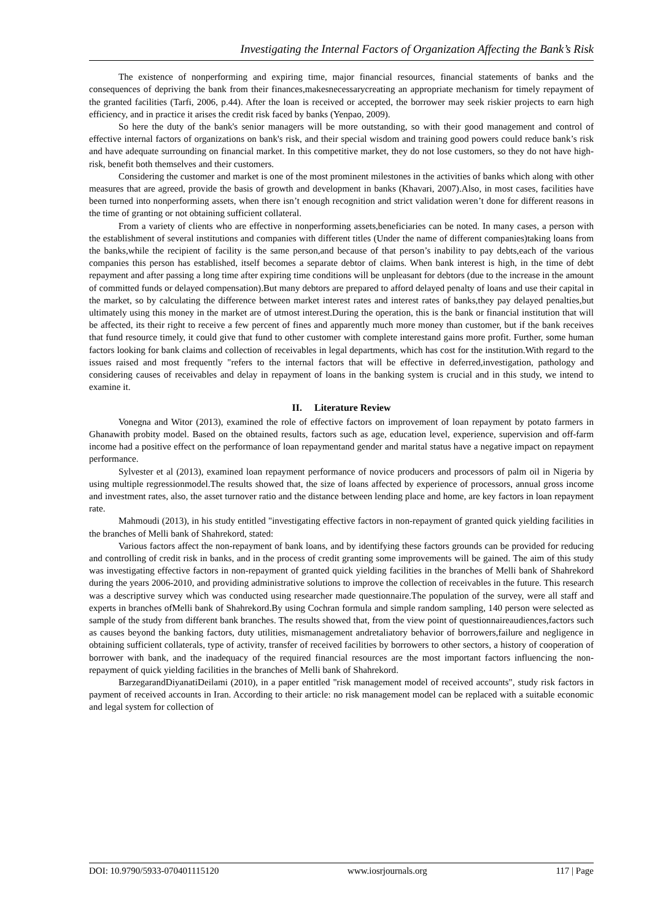Investigating the Internal Factors of Organization Affecting the Bank’s Risk
The existence of nonperforming and expiring time, major financial resources, financial statements of banks and the consequences of depriving the bank from their finances,makesnecessarycreating an appropriate mechanism for timely repayment of the granted facilities (Tarfi, 2006, p.44). After the loan is received or accepted, the borrower may seek riskier projects to earn high efficiency, and in practice it arises the credit risk faced by banks (Yenpao, 2009).
So here the duty of the bank's senior managers will be more outstanding, so with their good management and control of effective internal factors of organizations on bank's risk, and their special wisdom and training good powers could reduce bank’s risk and have adequate surrounding on financial market. In this competitive market, they do not lose customers, so they do not have high-risk, benefit both themselves and their customers.
Considering the customer and market is one of the most prominent milestones in the activities of banks which along with other measures that are agreed, provide the basis of growth and development in banks (Khavari, 2007).Also, in most cases, facilities have been turned into nonperforming assets, when there isn’t enough recognition and strict validation weren’t done for different reasons in the time of granting or not obtaining sufficient collateral.
From a variety of clients who are effective in nonperforming assets,beneficiaries can be noted. In many cases, a person with the establishment of several institutions and companies with different titles (Under the name of different companies)taking loans from the banks,while the recipient of facility is the same person,and because of that person’s inability to pay debts,each of the various companies this person has established, itself becomes a separate debtor of claims. When bank interest is high, in the time of debt repayment and after passing a long time after expiring time conditions will be unpleasant for debtors (due to the increase in the amount of committed funds or delayed compensation).But many debtors are prepared to afford delayed penalty of loans and use their capital in the market, so by calculating the difference between market interest rates and interest rates of banks,they pay delayed penalties,but ultimately using this money in the market are of utmost interest.During the operation, this is the bank or financial institution that will be affected, its their right to receive a few percent of fines and apparently much more money than customer, but if the bank receives that fund resource timely, it could give that fund to other customer with complete interestand gains more profit. Further, some human factors looking for bank claims and collection of receivables in legal departments, which has cost for the institution.With regard to the issues raised and most frequently "refers to the internal factors that will be effective in deferred,investigation, pathology and considering causes of receivables and delay in repayment of loans in the banking system is crucial and in this study, we intend to examine it.
II. Literature Review
Vonegna and Witor (2013), examined the role of effective factors on improvement of loan repayment by potato farmers in Ghanawith probity model. Based on the obtained results, factors such as age, education level, experience, supervision and off-farm income had a positive effect on the performance of loan repaymentand gender and marital status have a negative impact on repayment performance.
Sylvester et al (2013), examined loan repayment performance of novice producers and processors of palm oil in Nigeria by using multiple regressionmodel.The results showed that, the size of loans affected by experience of processors, annual gross income and investment rates, also, the asset turnover ratio and the distance between lending place and home, are key factors in loan repayment rate.
Mahmoudi (2013), in his study entitled "investigating effective factors in non-repayment of granted quick yielding facilities in the branches of Melli bank of Shahrekord, stated:
Various factors affect the non-repayment of bank loans, and by identifying these factors grounds can be provided for reducing and controlling of credit risk in banks, and in the process of credit granting some improvements will be gained. The aim of this study was investigating effective factors in non-repayment of granted quick yielding facilities in the branches of Melli bank of Shahrekord during the years 2006-2010, and providing administrative solutions to improve the collection of receivables in the future. This research was a descriptive survey which was conducted using researcher made questionnaire.The population of the survey, were all staff and experts in branches ofMelli bank of Shahrekord.By using Cochran formula and simple random sampling, 140 person were selected as sample of the study from different bank branches. The results showed that, from the view point of questionnaireaudiences,factors such as causes beyond the banking factors, duty utilities, mismanagement andretaliatory behavior of borrowers,failure and negligence in obtaining sufficient collaterals, type of activity, transfer of received facilities by borrowers to other sectors, a history of cooperation of borrower with bank, and the inadequacy of the required financial resources are the most important factors influencing the non-repayment of quick yielding facilities in the branches of Melli bank of Shahrekord.
BarzegarandDiyanatiDeilami (2010), in a paper entitled "risk management model of received accounts", study risk factors in payment of received accounts in Iran. According to their article: no risk management model can be replaced with a suitable economic and legal system for collection of
DOI: 10.9790/5933-070401115120 www.iosrjournals.org 117 | Page